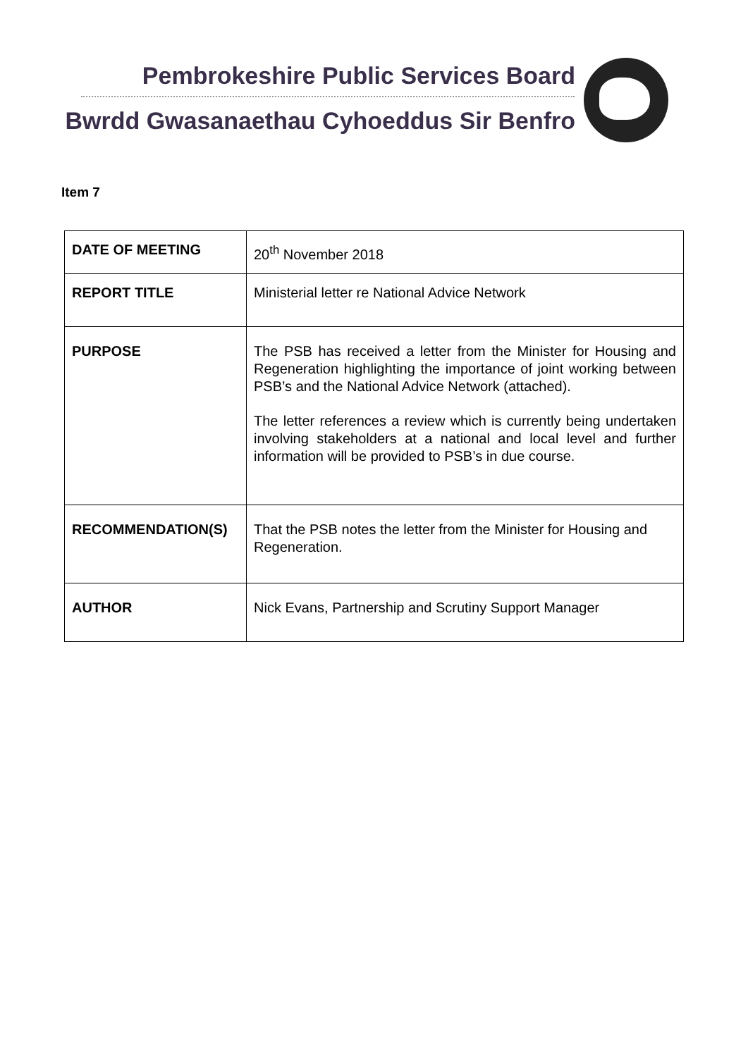Pembrokeshire Public Services Board
Bwrdd Gwasanaethau Cyhoeddus Sir Benfro
Item 7
| DATE OF MEETING | 20<sup>th</sup> November 2018 |
| REPORT TITLE | Ministerial letter re National Advice Network |
| PURPOSE | The PSB has received a letter from the Minister for Housing and Regeneration highlighting the importance of joint working between PSB’s and the National Advice Network (attached). The letter references a review which is currently being undertaken involving stakeholders at a national and local level and further information will be provided to PSB’s in due course. |
| RECOMMENDATION(S) | That the PSB notes the letter from the Minister for Housing and Regeneration. |
| AUTHOR | Nick Evans, Partnership and Scrutiny Support Manager |